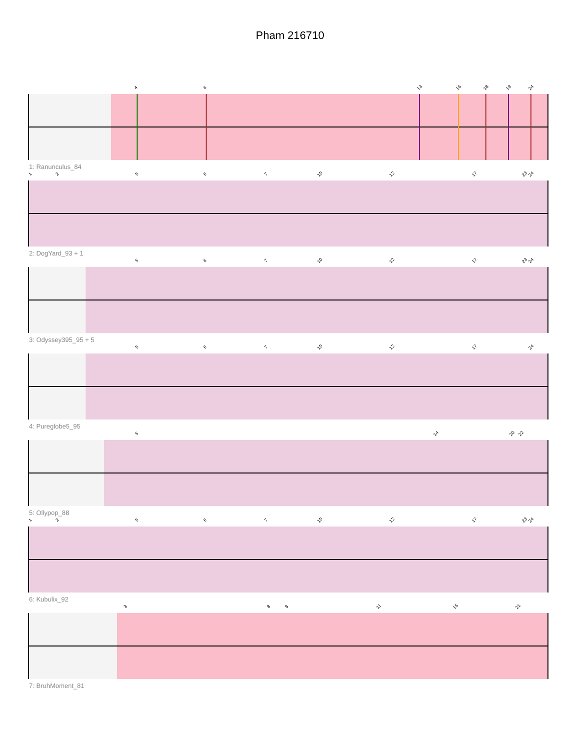Pham 216710
1: Ranunculus_84
4 6 13 16 18 19 24
2: DogYard_93 + 1
1 2 5 6 7 10 12 17 23 24
3: Odyssey395_95 + 5
5 6 7 10 12 17 23 24
4: Pureglobe5_95
5 6 7 10 12 17 24
5: Ollypop_88
5 14 20 22
6: Kubulix_92
1 2 5 6 7 10 12 17 23 24
7: BruhMoment_81
3 8 9 11 15 21